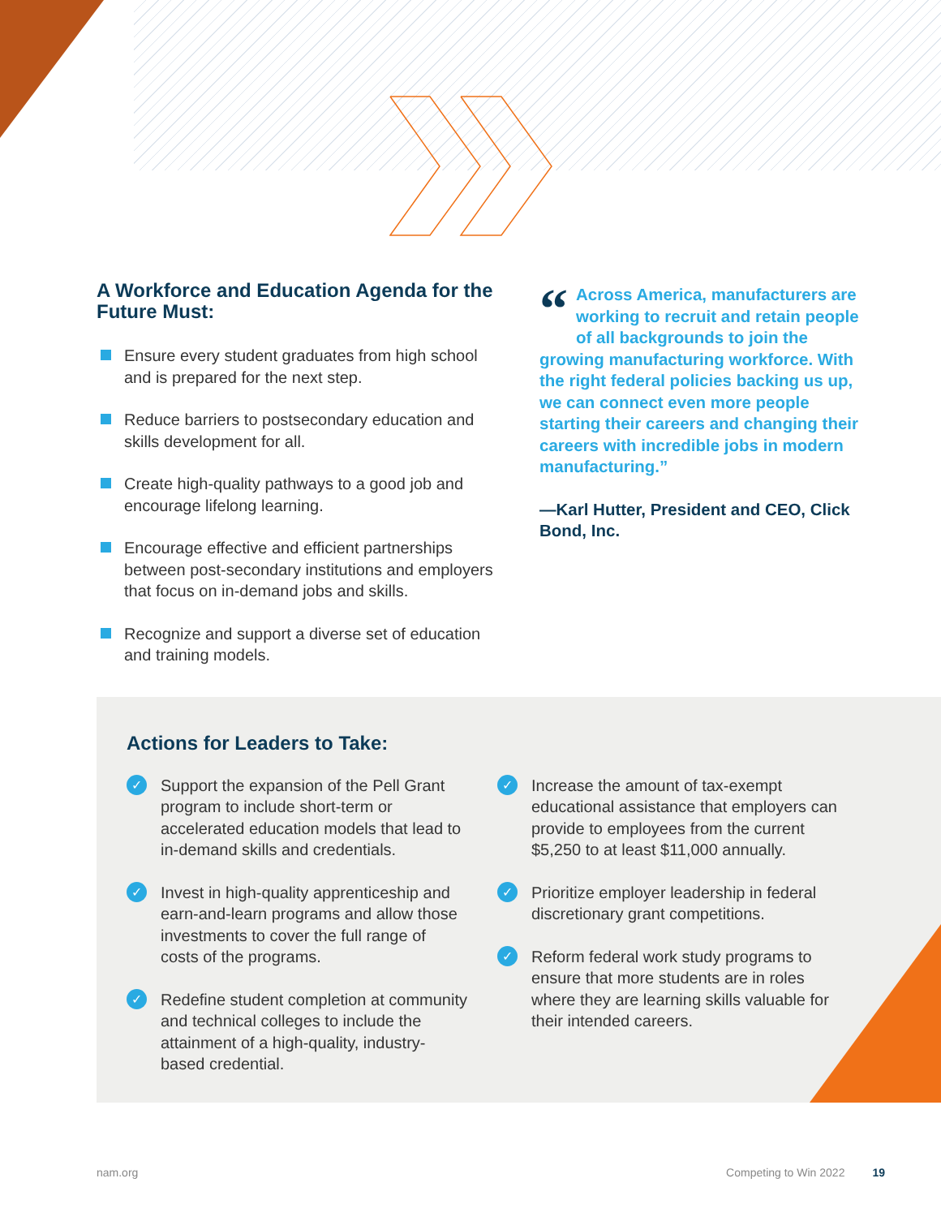A Workforce and Education Agenda for the Future Must:
Ensure every student graduates from high school and is prepared for the next step.
Reduce barriers to postsecondary education and skills development for all.
Create high-quality pathways to a good job and encourage lifelong learning.
Encourage effective and efficient partnerships between post-secondary institutions and employers that focus on in-demand jobs and skills.
Recognize and support a diverse set of education and training models.
“Across America, manufacturers are working to recruit and retain people of all backgrounds to join the growing manufacturing workforce. With the right federal policies backing us up, we can connect even more people starting their careers and changing their careers with incredible jobs in modern manufacturing.”
—Karl Hutter, President and CEO, Click Bond, Inc.
Actions for Leaders to Take:
✓ Support the expansion of the Pell Grant program to include short-term or accelerated education models that lead to in-demand skills and credentials.
✓ Invest in high-quality apprenticeship and earn-and-learn programs and allow those investments to cover the full range of costs of the programs.
✓ Redefine student completion at community and technical colleges to include the attainment of a high-quality, industry-based credential.
✓ Increase the amount of tax-exempt educational assistance that employers can provide to employees from the current $5,250 to at least $11,000 annually.
✓ Prioritize employer leadership in federal discretionary grant competitions.
✓ Reform federal work study programs to ensure that more students are in roles where they are learning skills valuable for their intended careers.
nam.org Competing to Win 2022 19